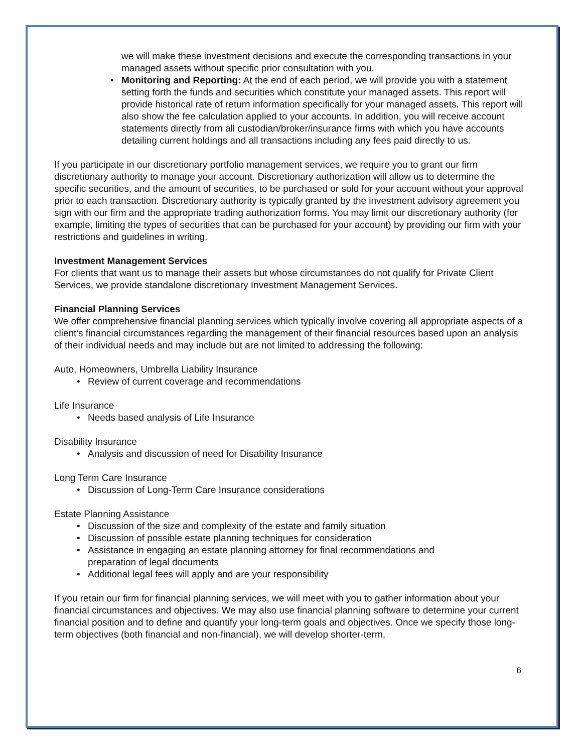we will make these investment decisions and execute the corresponding transactions in your managed assets without specific prior consultation with you.
• Monitoring and Reporting: At the end of each period, we will provide you with a statement setting forth the funds and securities which constitute your managed assets. This report will provide historical rate of return information specifically for your managed assets. This report will also show the fee calculation applied to your accounts. In addition, you will receive account statements directly from all custodian/broker/insurance firms with which you have accounts detailing current holdings and all transactions including any fees paid directly to us.
If you participate in our discretionary portfolio management services, we require you to grant our firm discretionary authority to manage your account. Discretionary authorization will allow us to determine the specific securities, and the amount of securities, to be purchased or sold for your account without your approval prior to each transaction. Discretionary authority is typically granted by the investment advisory agreement you sign with our firm and the appropriate trading authorization forms. You may limit our discretionary authority (for example, limiting the types of securities that can be purchased for your account) by providing our firm with your restrictions and guidelines in writing.
Investment Management Services
For clients that want us to manage their assets but whose circumstances do not qualify for Private Client Services, we provide standalone discretionary Investment Management Services.
Financial Planning Services
We offer comprehensive financial planning services which typically involve covering all appropriate aspects of a client's financial circumstances regarding the management of their financial resources based upon an analysis of their individual needs and may include but are not limited to addressing the following:
Auto, Homeowners, Umbrella Liability Insurance
• Review of current coverage and recommendations
Life Insurance
• Needs based analysis of Life Insurance
Disability Insurance
• Analysis and discussion of need for Disability Insurance
Long Term Care Insurance
• Discussion of Long-Term Care Insurance considerations
Estate Planning Assistance
• Discussion of the size and complexity of the estate and family situation
• Discussion of possible estate planning techniques for consideration
• Assistance in engaging an estate planning attorney for final recommendations and preparation of legal documents
• Additional legal fees will apply and are your responsibility
If you retain our firm for financial planning services, we will meet with you to gather information about your financial circumstances and objectives. We may also use financial planning software to determine your current financial position and to define and quantify your long-term goals and objectives. Once we specify those long-term objectives (both financial and non-financial), we will develop shorter-term,
6